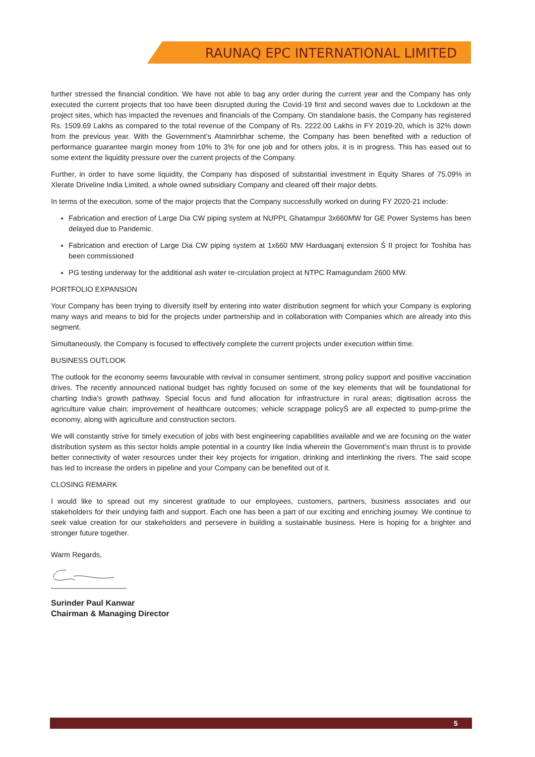RAUNAQ EPC INTERNATIONAL LIMITED
further stressed the financial condition. We have not able to bag any order during the current year and the Company has only executed the current projects that too have been disrupted during the Covid-19 first and second waves due to Lockdown at the project sites, which has impacted the revenues and financials of the Company. On standalone basis, the Company has registered Rs. 1509.69 Lakhs as compared to the total revenue of the Company of Rs. 2222.00 Lakhs in FY 2019-20, which is 32% down from the previous year. With the Government’s Atamnirbhar scheme, the Company has been benefited with a reduction of performance guarantee margin money from 10% to 3% for one job and for others jobs, it is in progress. This has eased out to some extent the liquidity pressure over the current projects of the Company.
Further, in order to have some liquidity, the Company has disposed of substantial investment in Equity Shares of 75.09% in Xlerate Driveline India Limited, a whole owned subsidiary Company and cleared off their major debts.
In terms of the execution, some of the major projects that the Company successfully worked on during FY 2020-21 include:
Fabrication and erection of Large Dia CW piping system at NUPPL Ghatampur 3x660MW for GE Power Systems has been delayed due to Pandemic.
Fabrication and erection of Large Dia CW piping system at 1x660 MW Harduaganj extension Ś II project for Toshiba has been commissioned
PG testing underway for the additional ash water re-circulation project at NTPC Ramagundam 2600 MW.
PORTFOLIO EXPANSION
Your Company has been trying to diversify itself by entering into water distribution segment for which your Company is exploring many ways and means to bid for the projects under partnership and in collaboration with Companies which are already into this segment.
Simultaneously, the Company is focused to effectively complete the current projects under execution within time.
BUSINESS OUTLOOK
The outlook for the economy seems favourable with revival in consumer sentiment, strong policy support and positive vaccination drives. The recently announced national budget has rightly focused on some of the key elements that will be foundational for charting India’s growth pathway. Special focus and fund allocation for infrastructure in rural areas; digitisation across the agriculture value chain; improvement of healthcare outcomes; vehicle scrappage policyŚ are all expected to pump-prime the economy, along with agriculture and construction sectors.
We will constantly strive for timely execution of jobs with best engineering capabilities available and we are focusing on the water distribution system as this sector holds ample potential in a country like India wherein the Government’s main thrust is to provide better connectivity of water resources under their key projects for irrigation, drinking and interlinking the rivers. The said scope has led to increase the orders in pipeline and your Company can be benefited out of it.
CLOSING REMARK
I would like to spread out my sincerest gratitude to our employees, customers, partners, business associates and our stakeholders for their undying faith and support. Each one has been a part of our exciting and enriching journey. We continue to seek value creation for our stakeholders and persevere in building a sustainable business. Here is hoping for a brighter and stronger future together.
Warm Regards,
Surinder Paul Kanwar
Chairman & Managing Director
5